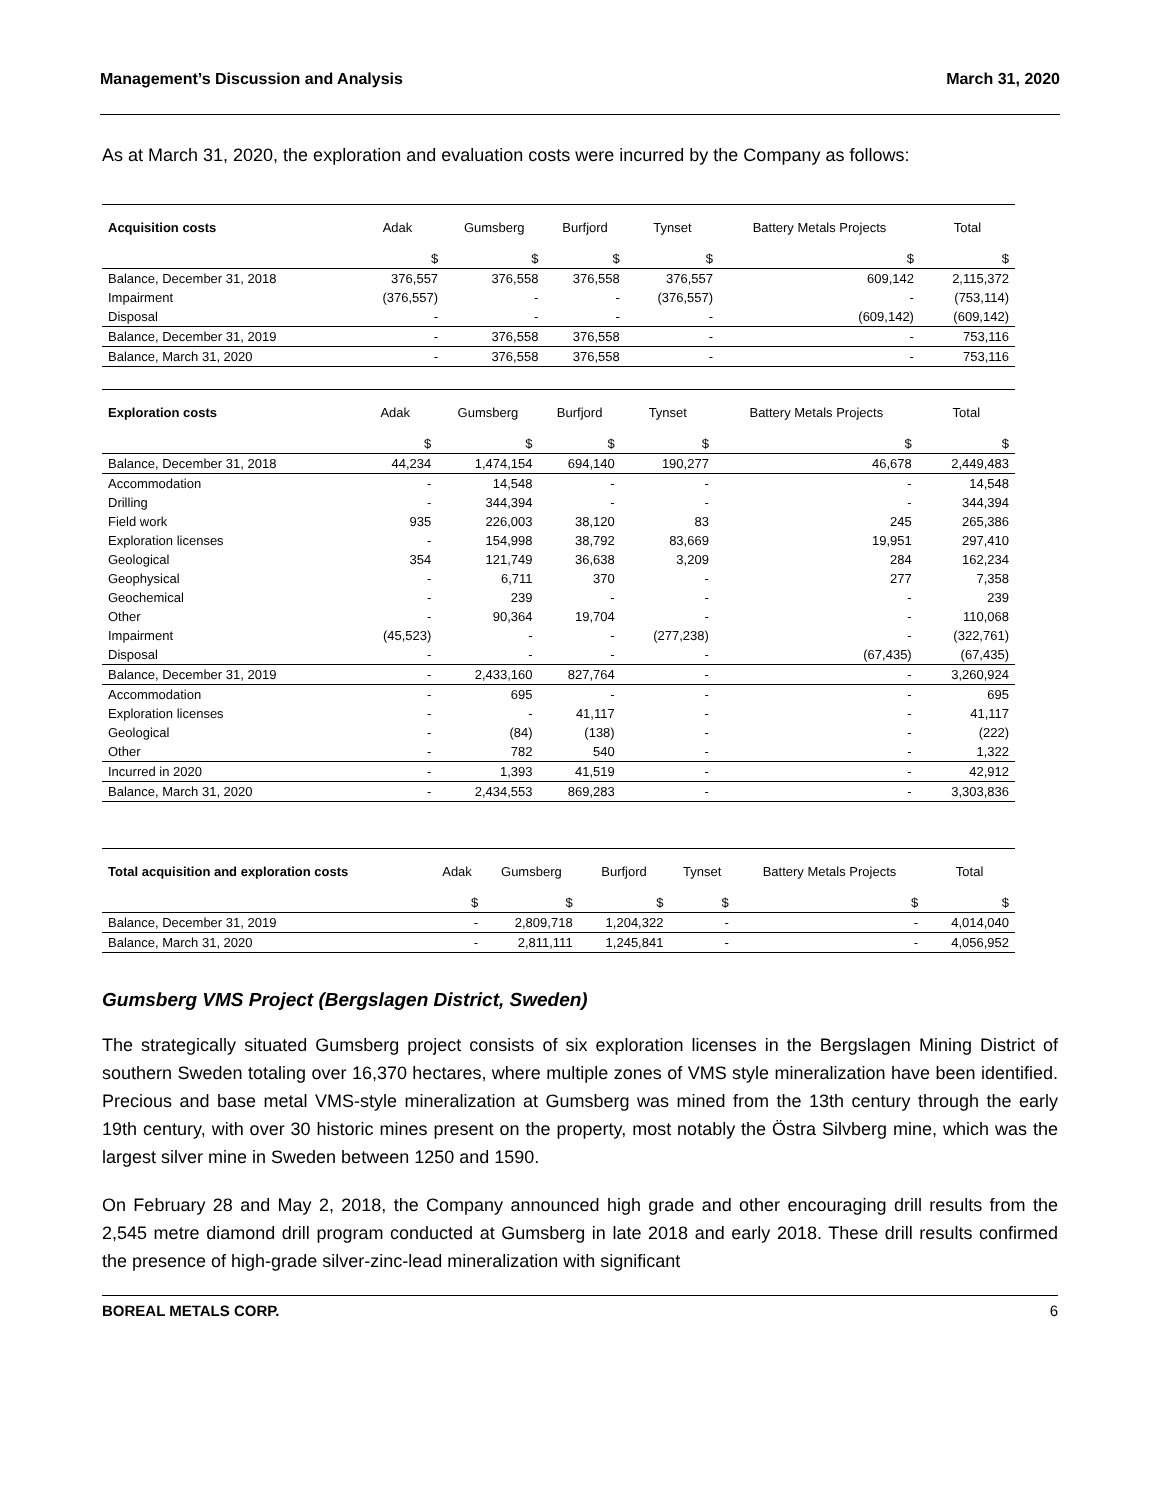Management’s Discussion and Analysis March 31, 2020
As at March 31, 2020, the exploration and evaluation costs were incurred by the Company as follows:
| Acquisition costs | Adak | Gumsberg | Burfjord | Tynset | Battery Metals Projects | Total |
| --- | --- | --- | --- | --- | --- | --- |
| | $ | $ | $ | $ | $ | $ |
| Balance, December 31, 2018 | 376,557 | 376,558 | 376,558 | 376,557 | 609,142 | 2,115,372 |
| Impairment | (376,557) | - | - | (376,557) | - | (753,114) |
| Disposal | - | - | - | - | (609,142) | (609,142) |
| Balance, December 31, 2019 | - | 376,558 | 376,558 | - | - | 753,116 |
| Balance, March 31, 2020 | - | 376,558 | 376,558 | - | - | 753,116 |
| Exploration costs | Adak | Gumsberg | Burfjord | Tynset | Battery Metals Projects | Total |
| --- | --- | --- | --- | --- | --- | --- |
| | $ | $ | $ | $ | $ | $ |
| Balance, December 31, 2018 | 44,234 | 1,474,154 | 694,140 | 190,277 | 46,678 | 2,449,483 |
| Accommodation | - | 14,548 | - | - | - | 14,548 |
| Drilling | - | 344,394 | - | - | - | 344,394 |
| Field work | 935 | 226,003 | 38,120 | 83 | 245 | 265,386 |
| Exploration licenses | - | 154,998 | 38,792 | 83,669 | 19,951 | 297,410 |
| Geological | 354 | 121,749 | 36,638 | 3,209 | 284 | 162,234 |
| Geophysical | - | 6,711 | 370 | - | 277 | 7,358 |
| Geochemical | - | 239 | - | - | - | 239 |
| Other | - | 90,364 | 19,704 | - | - | 110,068 |
| Impairment | (45,523) | - | - | (277,238) | - | (322,761) |
| Disposal | - | - | - | - | (67,435) | (67,435) |
| Balance, December 31, 2019 | - | 2,433,160 | 827,764 | - | - | 3,260,924 |
| Accommodation | - | 695 | - | - | - | 695 |
| Exploration licenses | - | - | 41,117 | - | - | 41,117 |
| Geological | - | (84) | (138) | - | - | (222) |
| Other | - | 782 | 540 | - | - | 1,322 |
| Incurred in 2020 | - | 1,393 | 41,519 | - | - | 42,912 |
| Balance, March 31, 2020 | - | 2,434,553 | 869,283 | - | - | 3,303,836 |
| Total acquisition and exploration costs | Adak | Gumsberg | Burfjord | Tynset | Battery Metals Projects | Total |
| --- | --- | --- | --- | --- | --- | --- |
| | $ | $ | $ | $ | $ | $ |
| Balance, December 31, 2019 | - | 2,809,718 | 1,204,322 | - | - | 4,014,040 |
| Balance, March 31, 2020 | - | 2,811,111 | 1,245,841 | - | - | 4,056,952 |
Gumsberg VMS Project (Bergslagen District, Sweden)
The strategically situated Gumsberg project consists of six exploration licenses in the Bergslagen Mining District of southern Sweden totaling over 16,370 hectares, where multiple zones of VMS style mineralization have been identified. Precious and base metal VMS-style mineralization at Gumsberg was mined from the 13th century through the early 19th century, with over 30 historic mines present on the property, most notably the Östra Silvberg mine, which was the largest silver mine in Sweden between 1250 and 1590.
On February 28 and May 2, 2018, the Company announced high grade and other encouraging drill results from the 2,545 metre diamond drill program conducted at Gumsberg in late 2018 and early 2018. These drill results confirmed the presence of high-grade silver-zinc-lead mineralization with significant
BOREAL METALS CORP. 6